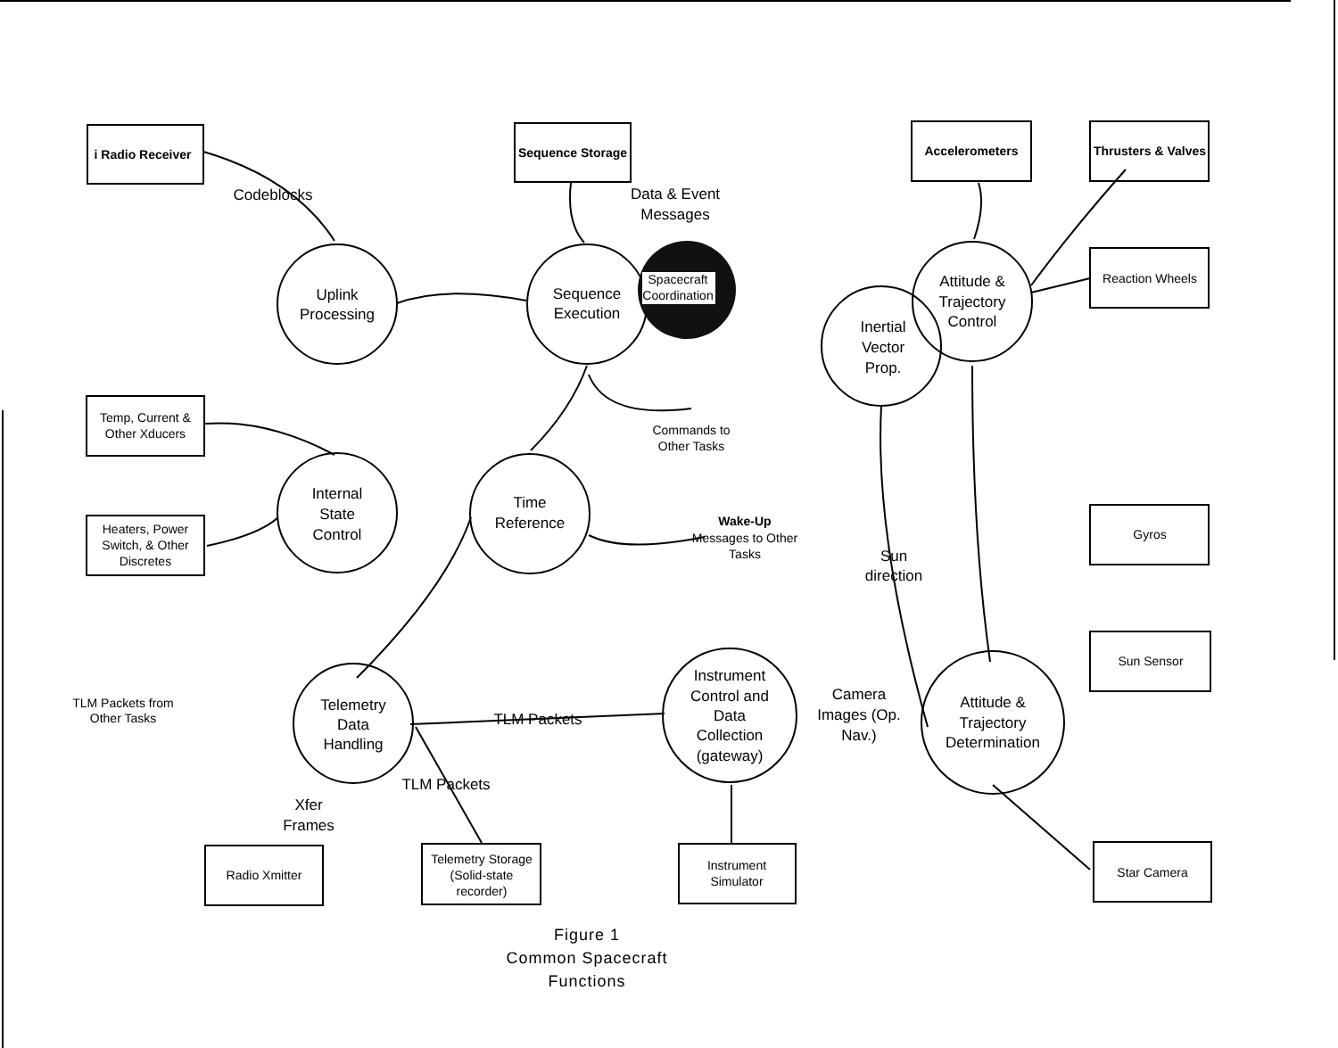i Radio Receiver
Sequence Storage
Accelerometers
Thrusters & Valves
Wake-Up
Reaction Wheels
Temp, Current &
Other Xducers
Heaters, Power
Switch, & Other
Discretes
Gyros
Sun Sensor
Radio Xmitter
Telemetry Storage
(Solid-state
recorder)
Instrument
Simulator
Star Camera
Spacecraft
Coordination
Commands to
Other Tasks
Messages to Other
Tasks
TLM Packets from
Other Tasks
Codeblocks
Data & Event
Messages
Uplink
Processing
Sequence
Execution
Attitude &
Trajectory
Control
Inertial
Vector
Prop.
Internal
State
Control
Time
Reference
Sun
direction
Telemetry
Data
Handling
TLM Packets
Instrument
Control and
Data
Collection
(gateway)
Camera
Images (Op.
Nav.)
Attitude &
Trajectory
Determination
TLM Packets
Xfer
Frames
Figure 1
Common Spacecraft
Functions